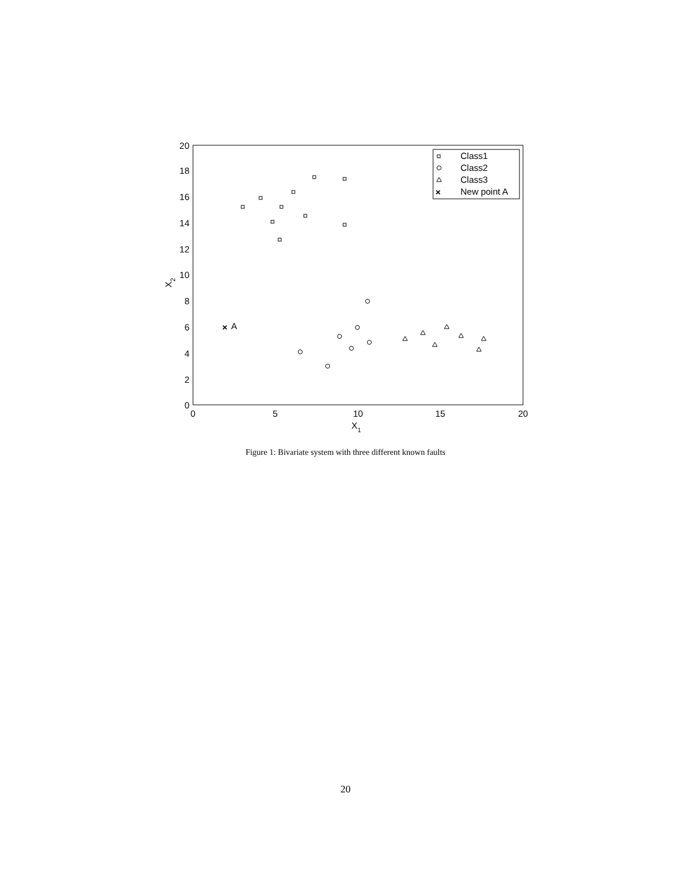20
18
16
14
12
10
8
6
4
2
0
0
5
10
15
20
X1
X2
×
A
Class1
Class2
Class3
×
New point A
Figure 1: Bivariate system with three different known faults
20